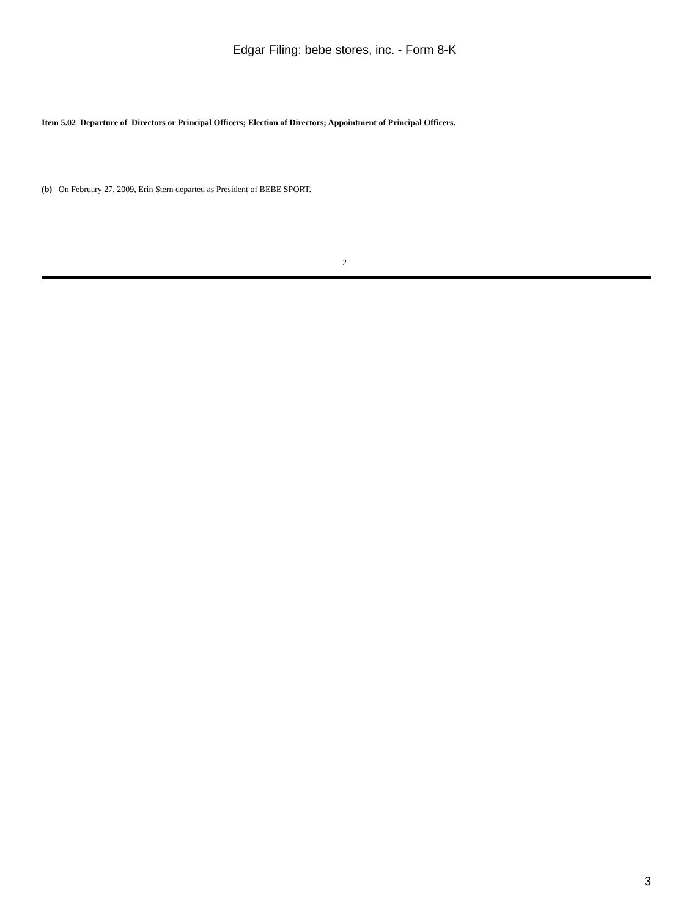Edgar Filing: bebe stores, inc. - Form 8-K
Item 5.02 Departure of Directors or Principal Officers; Election of Directors; Appointment of Principal Officers.
(b) On February 27, 2009, Erin Stern departed as President of BEBE SPORT.
2
3